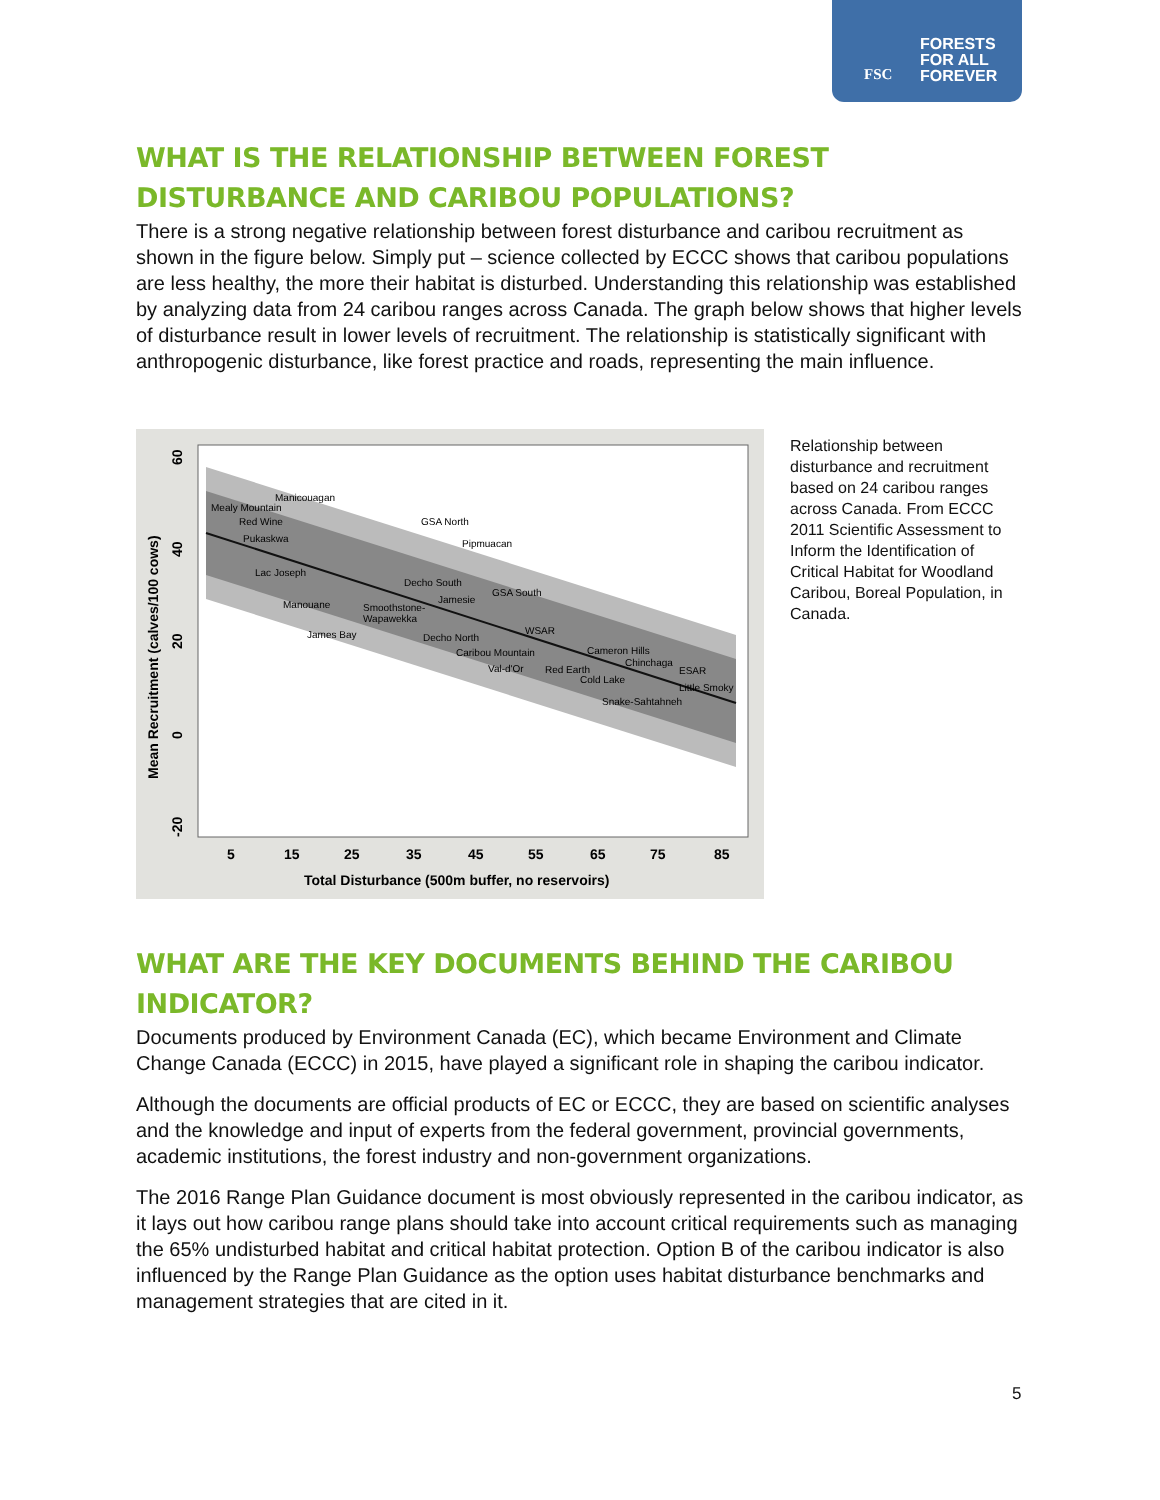FORESTS
FOR ALL
FOREVER
FSC
WHAT IS THE RELATIONSHIP BETWEEN FOREST DISTURBANCE AND CARIBOU POPULATIONS?
There is a strong negative relationship between forest disturbance and caribou recruitment as shown in the figure below. Simply put – science collected by ECCC shows that caribou populations are less healthy, the more their habitat is disturbed. Understanding this relationship was established by analyzing data from 24 caribou ranges across Canada. The graph below shows that higher levels of disturbance result in lower levels of recruitment. The relationship is statistically significant with anthropogenic disturbance, like forest practice and roads, representing the main influence.
Manicouagan
Mealy Mountain
Red Wine
Pukaskwa
Lac Joseph
GSA North
Pipmuacan
Decho South
GSA South
Jamesie
Manouane
Smoothstone-
Wapawekka
James Bay
Decho North
WSAR
Caribou Mountain
Cameron Hills
Chinchaga
Val-d'Or
Red Earth
ESAR
Cold Lake
Little Smoky
Snake-Sahtahneh
5
15
25
35
45
55
65
75
85
Total Disturbance (500m buffer, no reservoirs)
Mean Recruitment (calves/100 cows)
60
40
20
0
-20
Relationship between disturbance and recruitment based on 24 caribou ranges across Canada. From ECCC 2011 Scientific Assessment to Inform the Identification of Critical Habitat for Woodland Caribou, Boreal Population, in Canada.
WHAT ARE THE KEY DOCUMENTS BEHIND THE CARIBOU INDICATOR?
Documents produced by Environment Canada (EC), which became Environment and Climate Change Canada (ECCC) in 2015, have played a significant role in shaping the caribou indicator.
Although the documents are official products of EC or ECCC, they are based on scientific analyses and the knowledge and input of experts from the federal government, provincial governments, academic institutions, the forest industry and non-government organizations.
The 2016 Range Plan Guidance document is most obviously represented in the caribou indicator, as it lays out how caribou range plans should take into account critical requirements such as managing the 65% undisturbed habitat and critical habitat protection. Option B of the caribou indicator is also influenced by the Range Plan Guidance as the option uses habitat disturbance benchmarks and management strategies that are cited in it.
5